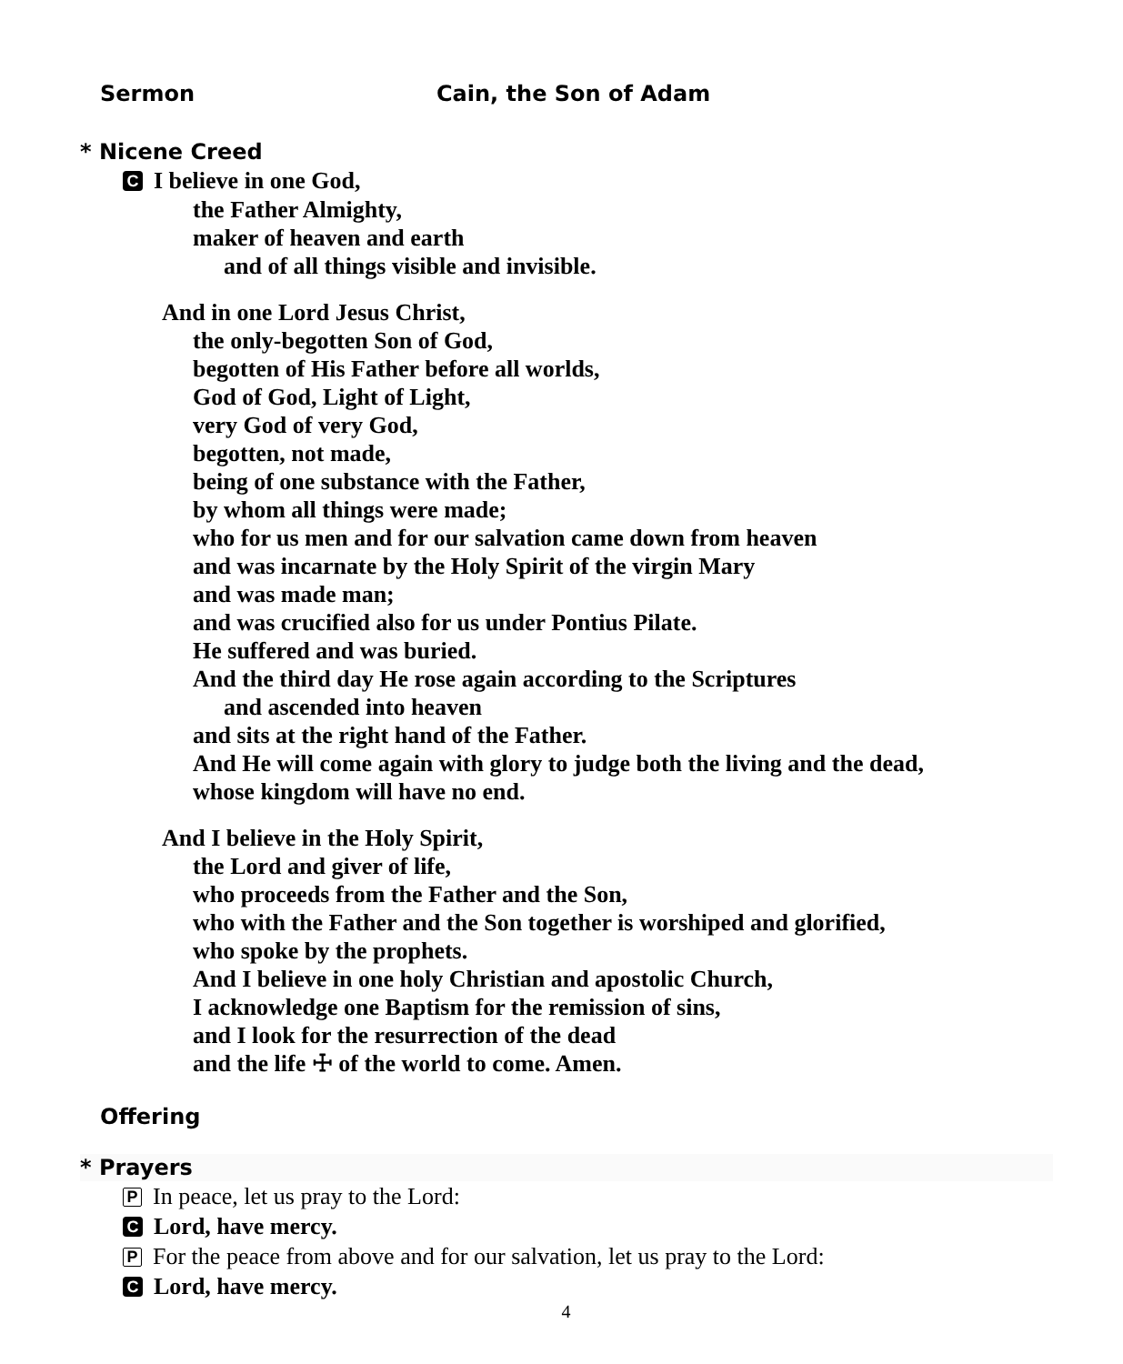Sermon Cain, the Son of Adam
* Nicene Creed
C I believe in one God,
the Father Almighty,
maker of heaven and earth
and of all things visible and invisible.
And in one Lord Jesus Christ,
the only-begotten Son of God,
begotten of His Father before all worlds,
God of God, Light of Light,
very God of very God,
begotten, not made,
being of one substance with the Father,
by whom all things were made;
who for us men and for our salvation came down from heaven
and was incarnate by the Holy Spirit of the virgin Mary
and was made man;
and was crucified also for us under Pontius Pilate.
He suffered and was buried.
And the third day He rose again according to the Scriptures
and ascended into heaven
and sits at the right hand of the Father.
And He will come again with glory to judge both the living and the dead,
whose kingdom will have no end.
And I believe in the Holy Spirit,
the Lord and giver of life,
who proceeds from the Father and the Son,
who with the Father and the Son together is worshiped and glorified,
who spoke by the prophets.
And I believe in one holy Christian and apostolic Church,
I acknowledge one Baptism for the remission of sins,
and I look for the resurrection of the dead
and the life ☩ of the world to come. Amen.
Offering
* Prayers
P In peace, let us pray to the Lord:
C Lord, have mercy.
P For the peace from above and for our salvation, let us pray to the Lord:
C Lord, have mercy.
4